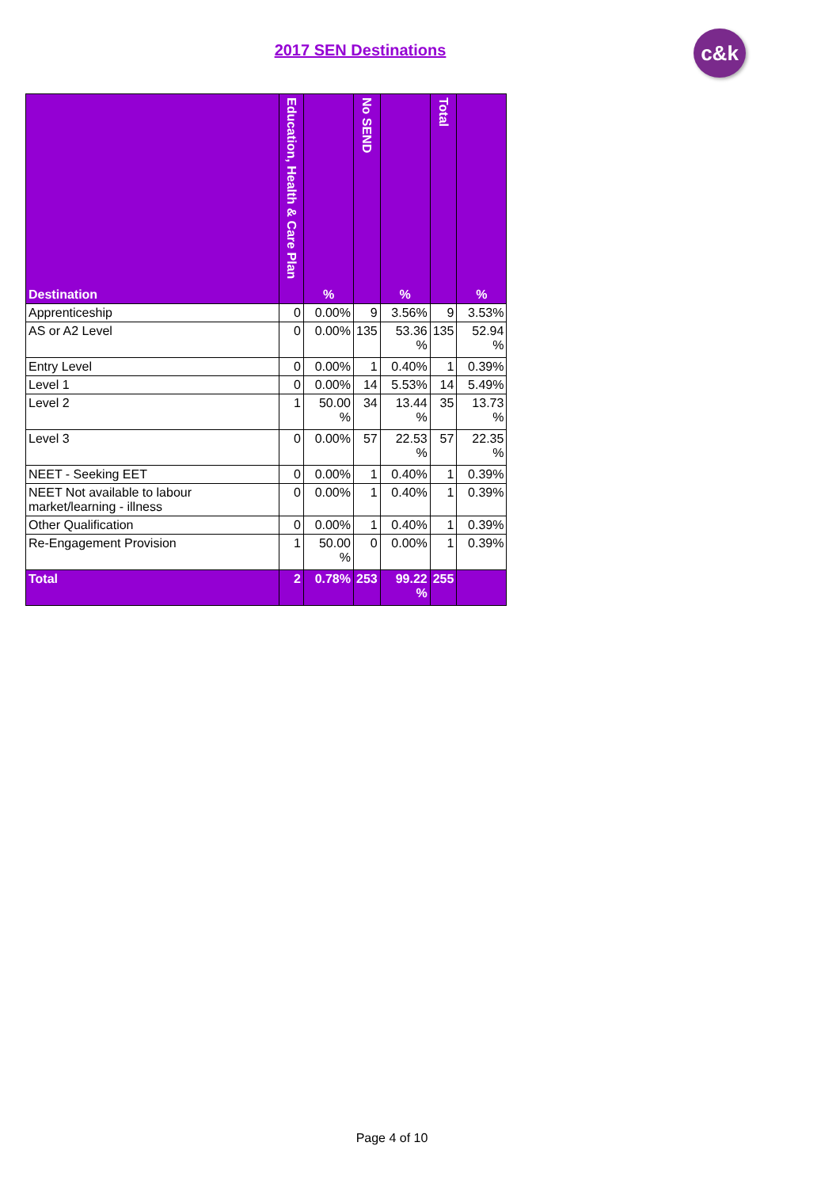2017 SEN Destinations c&k
| Destination | Education, Health & Care Plan | % | No SEND | % | Total | % |
| --- | --- | --- | --- | --- | --- | --- |
| Apprenticeship | 0 | 0.00% | 9 | 3.56% | 9 | 3.53% |
| AS or A2 Level | 0 | 0.00% | 135 | 53.36 % | 135 | 52.94 % |
| Entry Level | 0 | 0.00% | 1 | 0.40% | 1 | 0.39% |
| Level 1 | 0 | 0.00% | 14 | 5.53% | 14 | 5.49% |
| Level 2 | 1 | 50.00 % | 34 | 13.44 % | 35 | 13.73 % |
| Level 3 | 0 | 0.00% | 57 | 22.53 % | 57 | 22.35 % |
| NEET - Seeking EET | 0 | 0.00% | 1 | 0.40% | 1 | 0.39% |
| NEET Not available to labour market/learning - illness | 0 | 0.00% | 1 | 0.40% | 1 | 0.39% |
| Other Qualification | 0 | 0.00% | 1 | 0.40% | 1 | 0.39% |
| Re-Engagement Provision | 1 | 50.00 % | 0 | 0.00% | 1 | 0.39% |
| Total | 2 | 0.78% | 253 | 99.22 % | 255 | |
Page 4 of 10